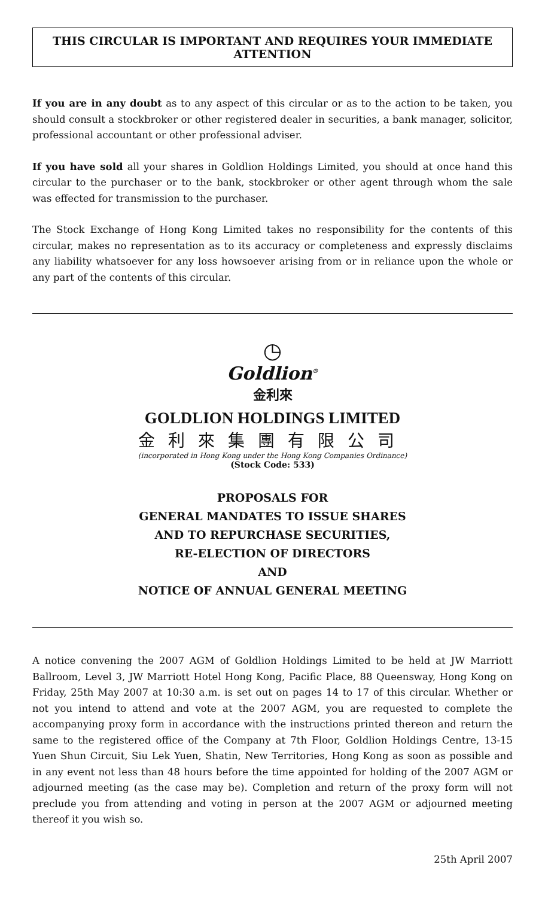THIS CIRCULAR IS IMPORTANT AND REQUIRES YOUR IMMEDIATE ATTENTION
If you are in any doubt as to any aspect of this circular or as to the action to be taken, you should consult a stockbroker or other registered dealer in securities, a bank manager, solicitor, professional accountant or other professional adviser.
If you have sold all your shares in Goldlion Holdings Limited, you should at once hand this circular to the purchaser or to the bank, stockbroker or other agent through whom the sale was effected for transmission to the purchaser.
The Stock Exchange of Hong Kong Limited takes no responsibility for the contents of this circular, makes no representation as to its accuracy or completeness and expressly disclaims any liability whatsoever for any loss howsoever arising from or in reliance upon the whole or any part of the contents of this circular.
◷
Goldlion<sup>®</sup>
金利來
GOLDLION HOLDINGS LIMITED
金利來集團有限公司
(incorporated in Hong Kong under the Hong Kong Companies Ordinance)
(Stock Code: 533)
PROPOSALS FOR
GENERAL MANDATES TO ISSUE SHARES
AND TO REPURCHASE SECURITIES,
RE-ELECTION OF DIRECTORS
AND
NOTICE OF ANNUAL GENERAL MEETING
A notice convening the 2007 AGM of Goldlion Holdings Limited to be held at JW Marriott Ballroom, Level 3, JW Marriott Hotel Hong Kong, Pacific Place, 88 Queensway, Hong Kong on Friday, 25th May 2007 at 10:30 a.m. is set out on pages 14 to 17 of this circular. Whether or not you intend to attend and vote at the 2007 AGM, you are requested to complete the accompanying proxy form in accordance with the instructions printed thereon and return the same to the registered office of the Company at 7th Floor, Goldlion Holdings Centre, 13-15 Yuen Shun Circuit, Siu Lek Yuen, Shatin, New Territories, Hong Kong as soon as possible and in any event not less than 48 hours before the time appointed for holding of the 2007 AGM or adjourned meeting (as the case may be). Completion and return of the proxy form will not preclude you from attending and voting in person at the 2007 AGM or adjourned meeting thereof it you wish so.
25th April 2007